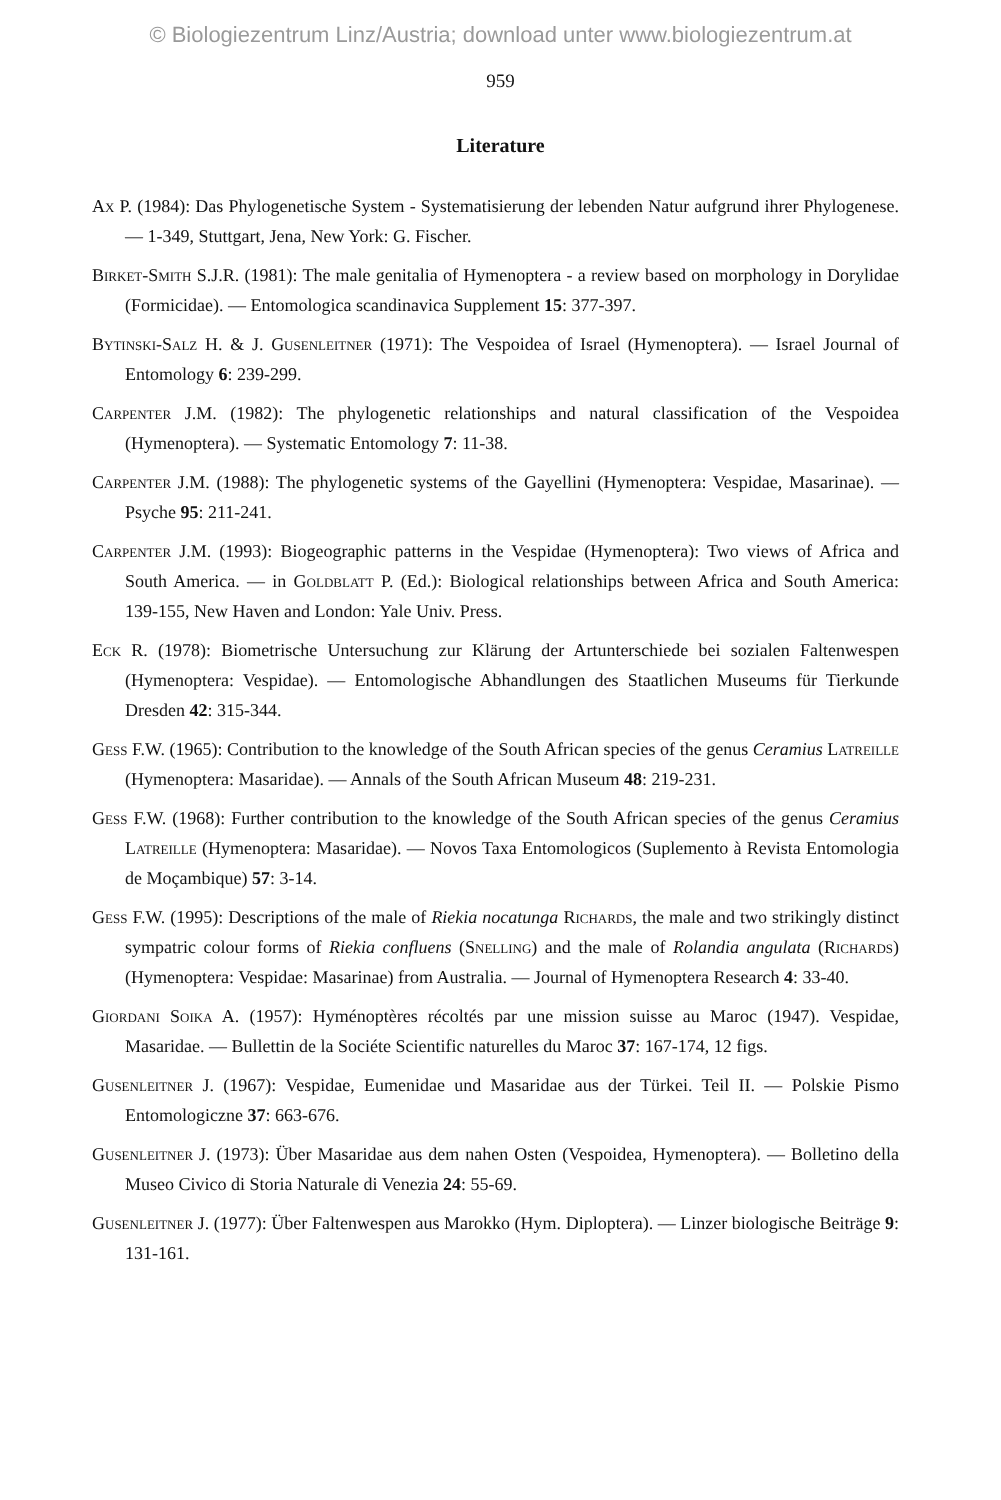© Biologiezentrum Linz/Austria; download unter www.biologiezentrum.at
959
Literature
Ax P. (1984): Das Phylogenetische System - Systematisierung der lebenden Natur aufgrund ihrer Phylogenese. — 1-349, Stuttgart, Jena, New York: G. Fischer.
Birket-Smith S.J.R. (1981): The male genitalia of Hymenoptera - a review based on morphology in Dorylidae (Formicidae). — Entomologica scandinavica Supplement 15: 377-397.
Bytinski-Salz H. & J. Gusenleitner (1971): The Vespoidea of Israel (Hymenoptera). — Israel Journal of Entomology 6: 239-299.
Carpenter J.M. (1982): The phylogenetic relationships and natural classification of the Vespoidea (Hymenoptera). — Systematic Entomology 7: 11-38.
Carpenter J.M. (1988): The phylogenetic systems of the Gayellini (Hymenoptera: Vespidae, Masarinae). — Psyche 95: 211-241.
Carpenter J.M. (1993): Biogeographic patterns in the Vespidae (Hymenoptera): Two views of Africa and South America. — in Goldblatt P. (Ed.): Biological relationships between Africa and South America: 139-155, New Haven and London: Yale Univ. Press.
Eck R. (1978): Biometrische Untersuchung zur Klärung der Artunterschiede bei sozialen Faltenwespen (Hymenoptera: Vespidae). — Entomologische Abhandlungen des Staatlichen Museums für Tierkunde Dresden 42: 315-344.
Gess F.W. (1965): Contribution to the knowledge of the South African species of the genus Ceramius Latreille (Hymenoptera: Masaridae). — Annals of the South African Museum 48: 219-231.
Gess F.W. (1968): Further contribution to the knowledge of the South African species of the genus Ceramius Latreille (Hymenoptera: Masaridae). — Novos Taxa Entomologicos (Suplemento à Revista Entomologia de Moçambique) 57: 3-14.
Gess F.W. (1995): Descriptions of the male of Riekia nocatunga Richards, the male and two strikingly distinct sympatric colour forms of Riekia confluens (Snelling) and the male of Rolandia angulata (Richards) (Hymenoptera: Vespidae: Masarinae) from Australia. — Journal of Hymenoptera Research 4: 33-40.
Giordani Soika A. (1957): Hyménoptères récoltés par une mission suisse au Maroc (1947). Vespidae, Masaridae. — Bullettin de la Sociéte Scientific naturelles du Maroc 37: 167-174, 12 figs.
Gusenleitner J. (1967): Vespidae, Eumenidae und Masaridae aus der Türkei. Teil II. — Polskie Pismo Entomologiczne 37: 663-676.
Gusenleitner J. (1973): Über Masaridae aus dem nahen Osten (Vespoidea, Hymenoptera). — Bolletino della Museo Civico di Storia Naturale di Venezia 24: 55-69.
Gusenleitner J. (1977): Über Faltenwespen aus Marokko (Hym. Diploptera). — Linzer biologische Beiträge 9: 131-161.